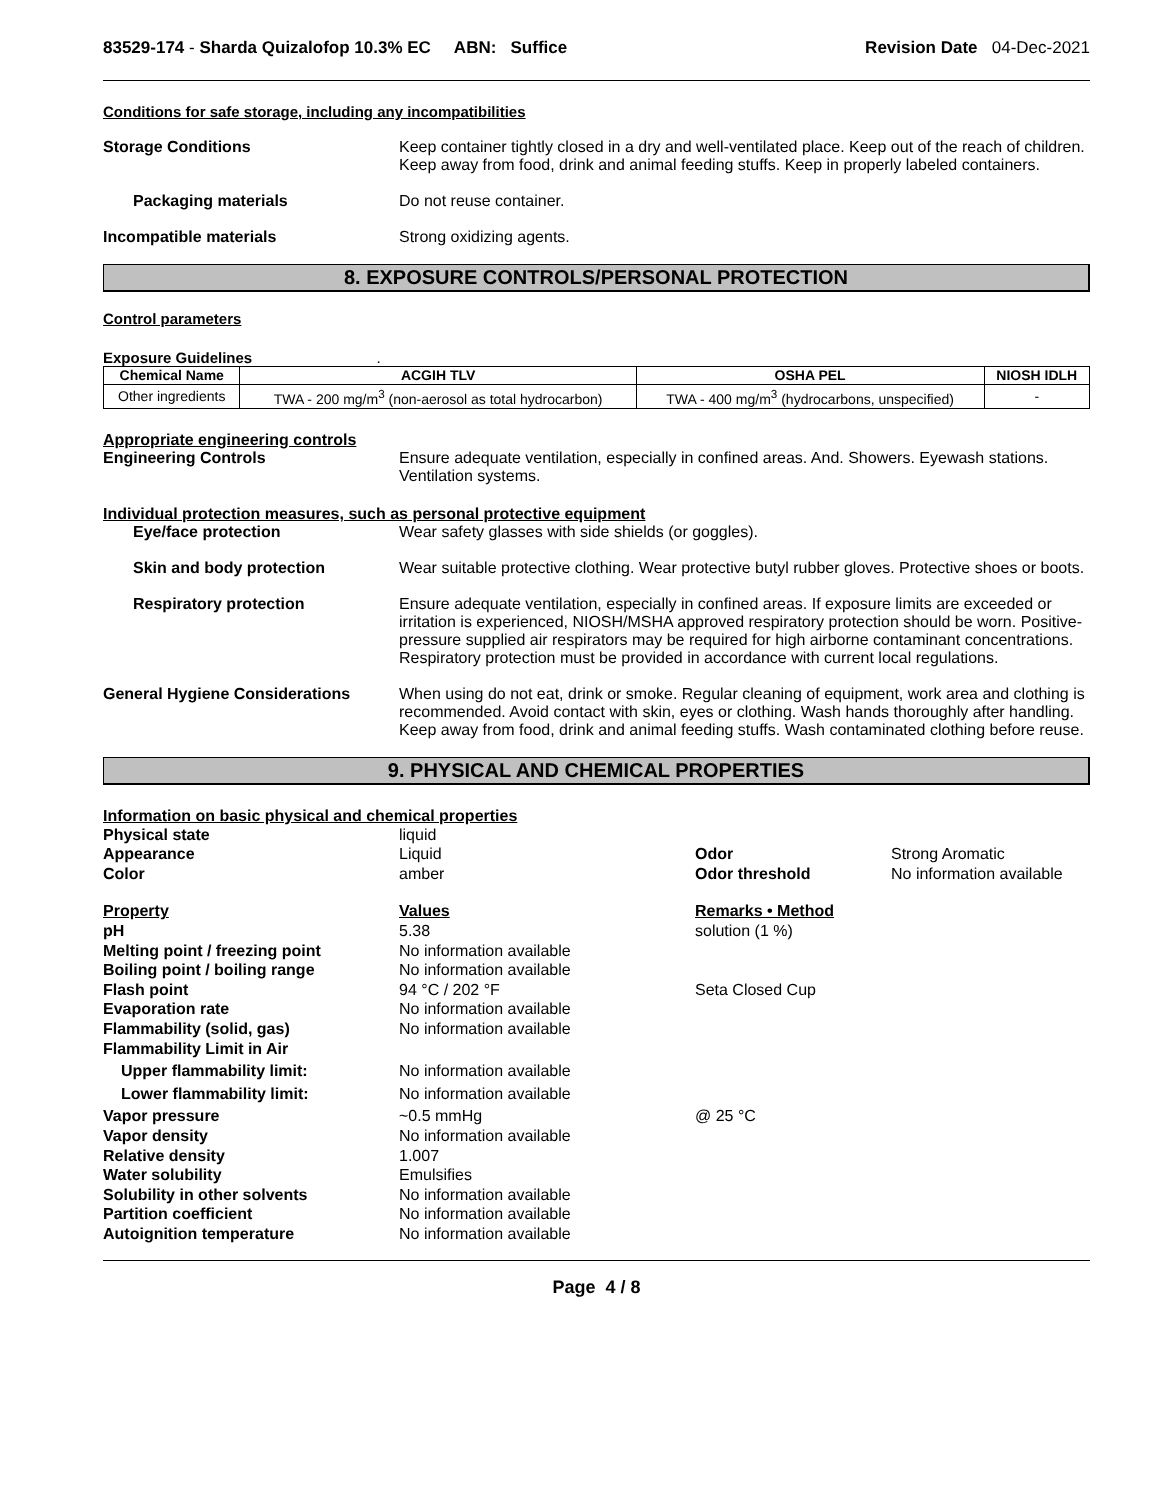83529-174 - Sharda Quizalofop 10.3% EC ABN: Suffice Revision Date 04-Dec-2021
Conditions for safe storage, including any incompatibilities
Storage Conditions Keep container tightly closed in a dry and well-ventilated place. Keep out of the reach of children. Keep away from food, drink and animal feeding stuffs. Keep in properly labeled containers.
Packaging materials Do not reuse container.
Incompatible materials Strong oxidizing agents.
8. EXPOSURE CONTROLS/PERSONAL PROTECTION
Control parameters
Exposure Guidelines .
| Chemical Name | ACGIH TLV | OSHA PEL | NIOSH IDLH |
| --- | --- | --- | --- |
| Other ingredients | TWA - 200 mg/m<sup>3</sup> (non-aerosol as total hydrocarbon) | TWA - 400 mg/m<sup>3</sup> (hydrocarbons, unspecified) | - |
Appropriate engineering controls
Engineering Controls Ensure adequate ventilation, especially in confined areas. And. Showers. Eyewash stations. Ventilation systems.
Individual protection measures, such as personal protective equipment
Eye/face protection Wear safety glasses with side shields (or goggles).
Skin and body protection Wear suitable protective clothing. Wear protective butyl rubber gloves. Protective shoes or boots.
Respiratory protection Ensure adequate ventilation, especially in confined areas. If exposure limits are exceeded or irritation is experienced, NIOSH/MSHA approved respiratory protection should be worn. Positive-pressure supplied air respirators may be required for high airborne contaminant concentrations. Respiratory protection must be provided in accordance with current local regulations.
General Hygiene Considerations When using do not eat, drink or smoke. Regular cleaning of equipment, work area and clothing is recommended. Avoid contact with skin, eyes or clothing. Wash hands thoroughly after handling. Keep away from food, drink and animal feeding stuffs. Wash contaminated clothing before reuse.
9. PHYSICAL AND CHEMICAL PROPERTIES
Information on basic physical and chemical properties
| Physical state | liquid | | |
| Appearance | Liquid | Odor | Strong Aromatic |
| Color | amber | Odor threshold | No information available |
| Property | Values | Remarks • Method | |
| pH | 5.38 | solution (1 %) | |
| Melting point / freezing point | No information available | | |
| Boiling point / boiling range | No information available | | |
| Flash point | 94 °C / 202 °F | Seta Closed Cup | |
| Evaporation rate | No information available | | |
| Flammability (solid, gas) | No information available | | |
| Flammability Limit in Air | | | |
| Upper flammability limit: | No information available | | |
| Lower flammability limit: | No information available | | |
| Vapor pressure | ~0.5 mmHg | @ 25 °C | |
| Vapor density | No information available | | |
| Relative density | 1.007 | | |
| Water solubility | Emulsifies | | |
| Solubility in other solvents | No information available | | |
| Partition coefficient | No information available | | |
| Autoignition temperature | No information available | | |
Page 4 / 8